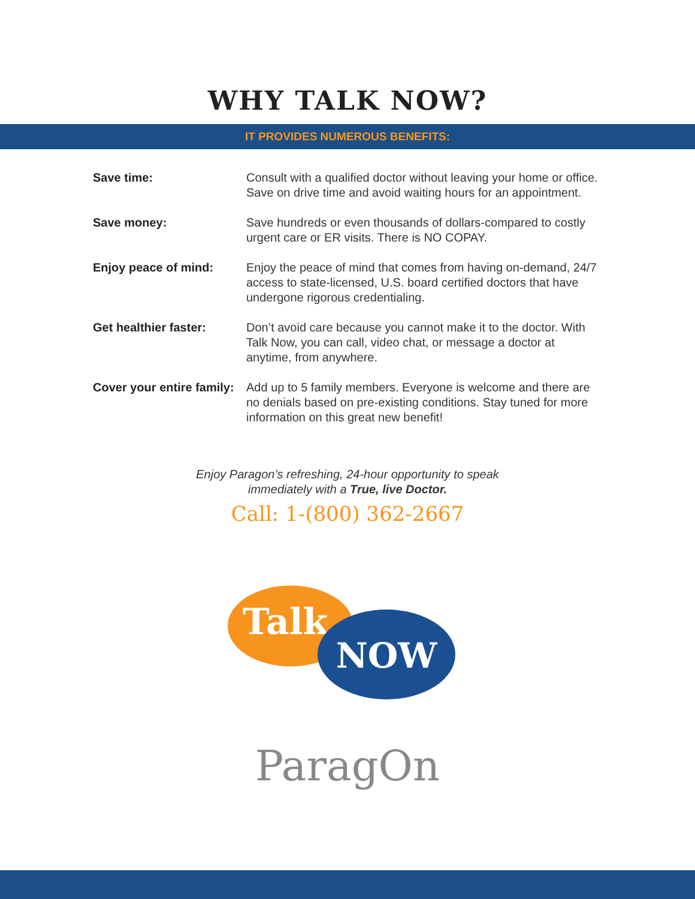WHY TALK NOW?
IT PROVIDES NUMEROUS BENEFITS:
| Save time: | Consult with a qualified doctor without leaving your home or office. Save on drive time and avoid waiting hours for an appointment. |
| Save money: | Save hundreds or even thousands of dollars-compared to costly urgent care or ER visits. There is NO COPAY. |
| Enjoy peace of mind: | Enjoy the peace of mind that comes from having on-demand, 24/7 access to state-licensed, U.S. board certified doctors that have undergone rigorous credentialing. |
| Get healthier faster: | Don’t avoid care because you cannot make it to the doctor. With Talk Now, you can call, video chat, or message a doctor at anytime, from anywhere. |
| Cover your entire family: | Add up to 5 family members. Everyone is welcome and there are no denials based on pre-existing conditions. Stay tuned for more information on this great new benefit! |
Enjoy Paragon’s refreshing, 24-hour opportunity to speak
immediately with a True, live Doctor.
Call: 1-(800) 362-2667
Talk
NOW
ParagOn